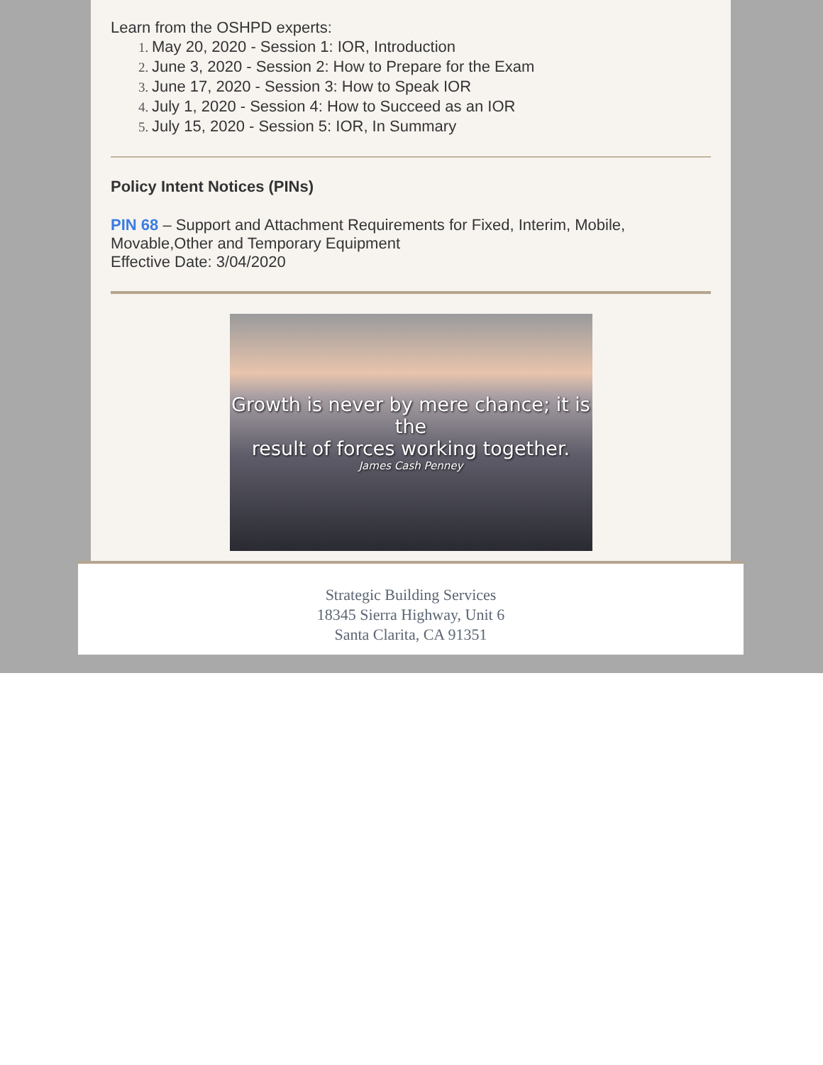Learn from the OSHPD experts:
May 20, 2020 - Session 1: IOR, Introduction
June 3, 2020 - Session 2: How to Prepare for the Exam
June 17, 2020 - Session 3: How to Speak IOR
July 1, 2020 - Session 4: How to Succeed as an IOR
July 15, 2020 - Session 5: IOR, In Summary
Policy Intent Notices (PINs)
PIN 68 – Support and Attachment Requirements for Fixed, Interim, Mobile, Movable,Other and Temporary Equipment
Effective Date: 3/04/2020
Growth is never by mere chance; it is the
result of forces working together.
James Cash Penney
Strategic Building Services
18345 Sierra Highway, Unit 6
Santa Clarita, CA 91351